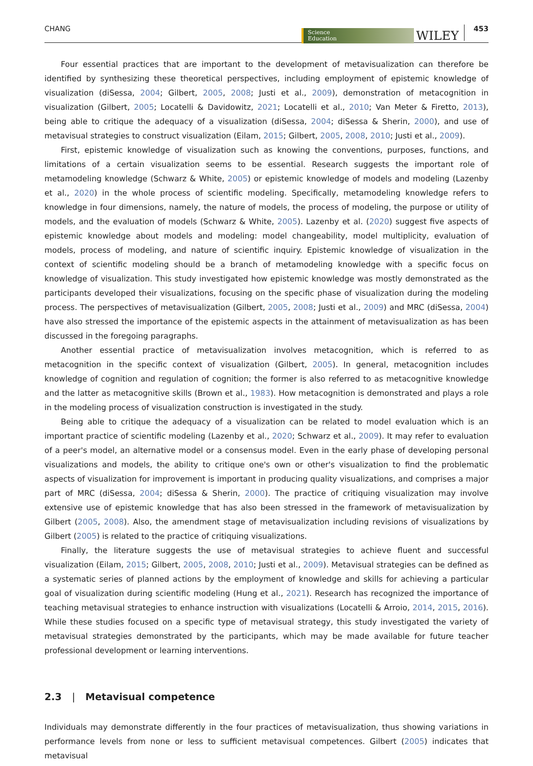CHANG
Science
Education
WILEY
453
Four essential practices that are important to the development of metavisualization can therefore be identified by synthesizing these theoretical perspectives, including employment of epistemic knowledge of visualization (diSessa, 2004; Gilbert, 2005, 2008; Justi et al., 2009), demonstration of metacognition in visualization (Gilbert, 2005; Locatelli & Davidowitz, 2021; Locatelli et al., 2010; Van Meter & Firetto, 2013), being able to critique the adequacy of a visualization (diSessa, 2004; diSessa & Sherin, 2000), and use of metavisual strategies to construct visualization (Eilam, 2015; Gilbert, 2005, 2008, 2010; Justi et al., 2009).
First, epistemic knowledge of visualization such as knowing the conventions, purposes, functions, and limitations of a certain visualization seems to be essential. Research suggests the important role of metamodeling knowledge (Schwarz & White, 2005) or epistemic knowledge of models and modeling (Lazenby et al., 2020) in the whole process of scientific modeling. Specifically, metamodeling knowledge refers to knowledge in four dimensions, namely, the nature of models, the process of modeling, the purpose or utility of models, and the evaluation of models (Schwarz & White, 2005). Lazenby et al. (2020) suggest five aspects of epistemic knowledge about models and modeling: model changeability, model multiplicity, evaluation of models, process of modeling, and nature of scientific inquiry. Epistemic knowledge of visualization in the context of scientific modeling should be a branch of metamodeling knowledge with a specific focus on knowledge of visualization. This study investigated how epistemic knowledge was mostly demonstrated as the participants developed their visualizations, focusing on the specific phase of visualization during the modeling process. The perspectives of metavisualization (Gilbert, 2005, 2008; Justi et al., 2009) and MRC (diSessa, 2004) have also stressed the importance of the epistemic aspects in the attainment of metavisualization as has been discussed in the foregoing paragraphs.
Another essential practice of metavisualization involves metacognition, which is referred to as metacognition in the specific context of visualization (Gilbert, 2005). In general, metacognition includes knowledge of cognition and regulation of cognition; the former is also referred to as metacognitive knowledge and the latter as metacognitive skills (Brown et al., 1983). How metacognition is demonstrated and plays a role in the modeling process of visualization construction is investigated in the study.
Being able to critique the adequacy of a visualization can be related to model evaluation which is an important practice of scientific modeling (Lazenby et al., 2020; Schwarz et al., 2009). It may refer to evaluation of a peer's model, an alternative model or a consensus model. Even in the early phase of developing personal visualizations and models, the ability to critique one's own or other's visualization to find the problematic aspects of visualization for improvement is important in producing quality visualizations, and comprises a major part of MRC (diSessa, 2004; diSessa & Sherin, 2000). The practice of critiquing visualization may involve extensive use of epistemic knowledge that has also been stressed in the framework of metavisualization by Gilbert (2005, 2008). Also, the amendment stage of metavisualization including revisions of visualizations by Gilbert (2005) is related to the practice of critiquing visualizations.
Finally, the literature suggests the use of metavisual strategies to achieve fluent and successful visualization (Eilam, 2015; Gilbert, 2005, 2008, 2010; Justi et al., 2009). Metavisual strategies can be defined as a systematic series of planned actions by the employment of knowledge and skills for achieving a particular goal of visualization during scientific modeling (Hung et al., 2021). Research has recognized the importance of teaching metavisual strategies to enhance instruction with visualizations (Locatelli & Arroio, 2014, 2015, 2016). While these studies focused on a specific type of metavisual strategy, this study investigated the variety of metavisual strategies demonstrated by the participants, which may be made available for future teacher professional development or learning interventions.
2.3 | Metavisual competence
Individuals may demonstrate differently in the four practices of metavisualization, thus showing variations in performance levels from none or less to sufficient metavisual competences. Gilbert (2005) indicates that metavisual